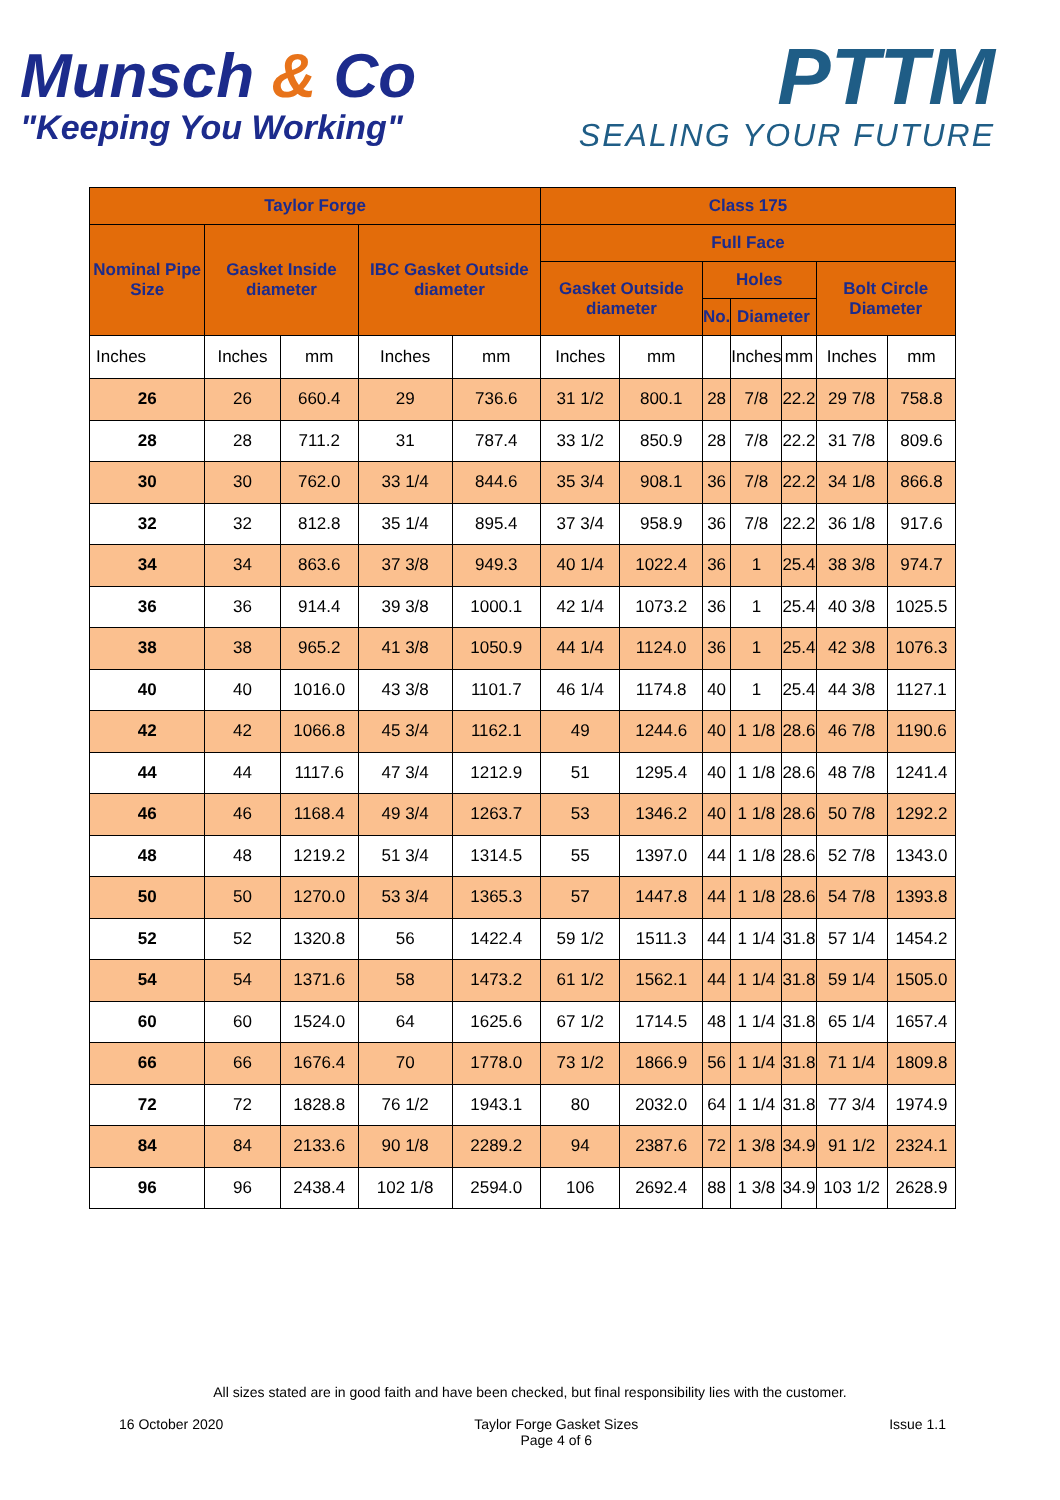Munsch & Co
"Keeping You Working"
PTTM
SEALING YOUR FUTURE
| Taylor Forge | | | | | Class 175 | | | | | | |
| --- | --- | --- | --- | --- | --- | --- | --- | --- | --- | --- | --- |
| Nominal Pipe Size | Gasket Inside diameter | | IBC Gasket Outside diameter | | Full Face | | | | | | |
| | | | | | Gasket Outside diameter | | Holes | | | Bolt Circle Diameter | |
| | | | | | | | No. | Diameter | | | |
| Inches | Inches | mm | Inches | mm | Inches | mm | | Inches | mm | Inches | mm |
| 26 | 26 | 660.4 | 29 | 736.6 | 31 1/2 | 800.1 | 28 | 7/8 | 22.2 | 29 7/8 | 758.8 |
| 28 | 28 | 711.2 | 31 | 787.4 | 33 1/2 | 850.9 | 28 | 7/8 | 22.2 | 31 7/8 | 809.6 |
| 30 | 30 | 762.0 | 33 1/4 | 844.6 | 35 3/4 | 908.1 | 36 | 7/8 | 22.2 | 34 1/8 | 866.8 |
| 32 | 32 | 812.8 | 35 1/4 | 895.4 | 37 3/4 | 958.9 | 36 | 7/8 | 22.2 | 36 1/8 | 917.6 |
| 34 | 34 | 863.6 | 37 3/8 | 949.3 | 40 1/4 | 1022.4 | 36 | 1 | 25.4 | 38 3/8 | 974.7 |
| 36 | 36 | 914.4 | 39 3/8 | 1000.1 | 42 1/4 | 1073.2 | 36 | 1 | 25.4 | 40 3/8 | 1025.5 |
| 38 | 38 | 965.2 | 41 3/8 | 1050.9 | 44 1/4 | 1124.0 | 36 | 1 | 25.4 | 42 3/8 | 1076.3 |
| 40 | 40 | 1016.0 | 43 3/8 | 1101.7 | 46 1/4 | 1174.8 | 40 | 1 | 25.4 | 44 3/8 | 1127.1 |
| 42 | 42 | 1066.8 | 45 3/4 | 1162.1 | 49 | 1244.6 | 40 | 1 1/8 | 28.6 | 46 7/8 | 1190.6 |
| 44 | 44 | 1117.6 | 47 3/4 | 1212.9 | 51 | 1295.4 | 40 | 1 1/8 | 28.6 | 48 7/8 | 1241.4 |
| 46 | 46 | 1168.4 | 49 3/4 | 1263.7 | 53 | 1346.2 | 40 | 1 1/8 | 28.6 | 50 7/8 | 1292.2 |
| 48 | 48 | 1219.2 | 51 3/4 | 1314.5 | 55 | 1397.0 | 44 | 1 1/8 | 28.6 | 52 7/8 | 1343.0 |
| 50 | 50 | 1270.0 | 53 3/4 | 1365.3 | 57 | 1447.8 | 44 | 1 1/8 | 28.6 | 54 7/8 | 1393.8 |
| 52 | 52 | 1320.8 | 56 | 1422.4 | 59 1/2 | 1511.3 | 44 | 1 1/4 | 31.8 | 57 1/4 | 1454.2 |
| 54 | 54 | 1371.6 | 58 | 1473.2 | 61 1/2 | 1562.1 | 44 | 1 1/4 | 31.8 | 59 1/4 | 1505.0 |
| 60 | 60 | 1524.0 | 64 | 1625.6 | 67 1/2 | 1714.5 | 48 | 1 1/4 | 31.8 | 65 1/4 | 1657.4 |
| 66 | 66 | 1676.4 | 70 | 1778.0 | 73 1/2 | 1866.9 | 56 | 1 1/4 | 31.8 | 71 1/4 | 1809.8 |
| 72 | 72 | 1828.8 | 76 1/2 | 1943.1 | 80 | 2032.0 | 64 | 1 1/4 | 31.8 | 77 3/4 | 1974.9 |
| 84 | 84 | 2133.6 | 90 1/8 | 2289.2 | 94 | 2387.6 | 72 | 1 3/8 | 34.9 | 91 1/2 | 2324.1 |
| 96 | 96 | 2438.4 | 102 1/8 | 2594.0 | 106 | 2692.4 | 88 | 1 3/8 | 34.9 | 103 1/2 | 2628.9 |
All sizes stated are in good faith and have been checked, but final responsibility lies with the customer.
16 October 2020 Taylor Forge Gasket Sizes
Page 4 of 6
Issue 1.1